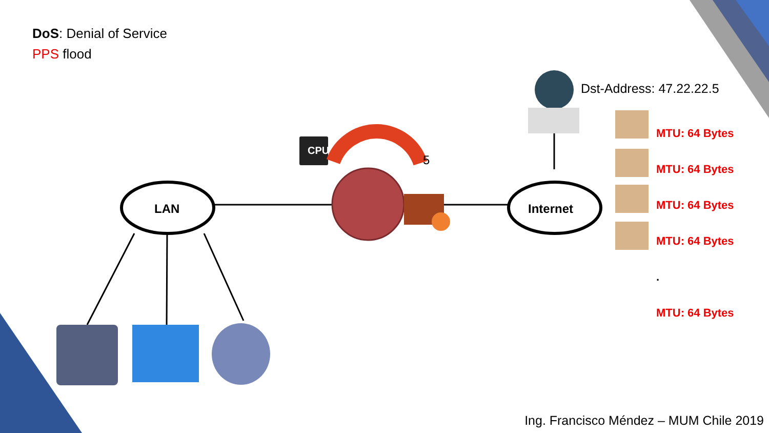DoS: Denial of Service
PPS flood
CPU
5
LAN Internet
Dst-Address: 47.22.22.5
MTU: 64 Bytes
MTU: 64 Bytes
MTU: 64 Bytes
MTU: 64 Bytes
.
MTU: 64 Bytes
Ing. Francisco Méndez – MUM Chile 2019